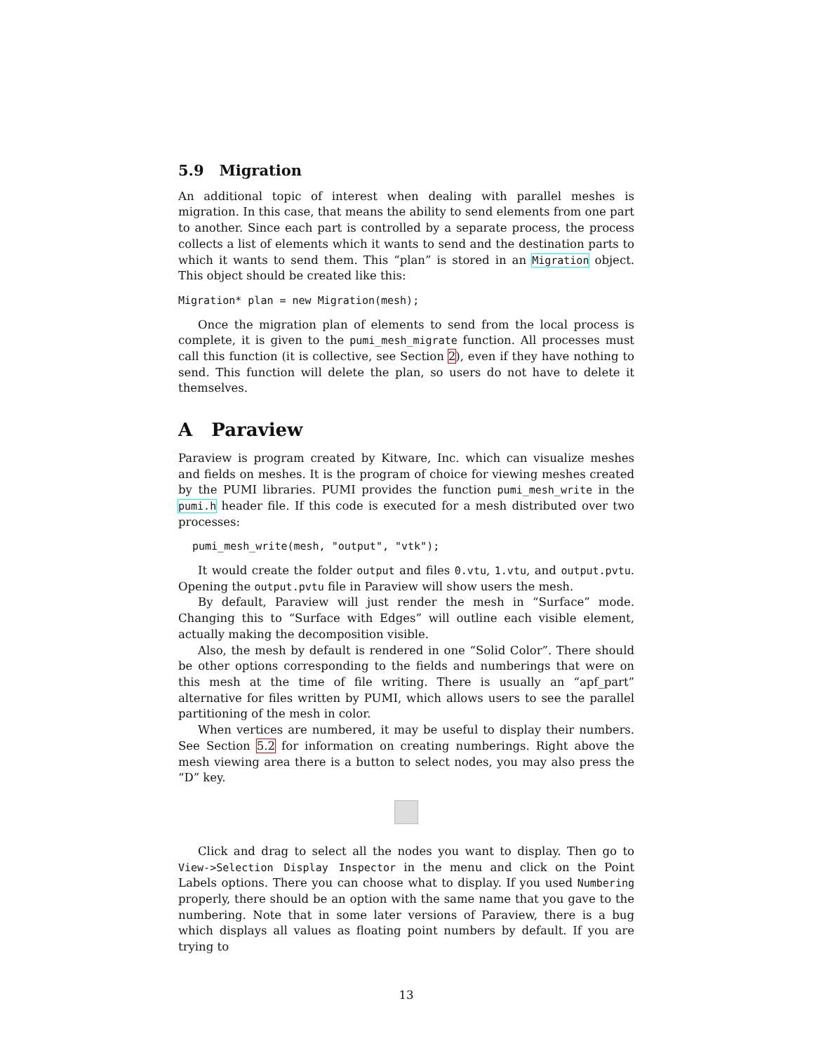5.9 Migration
An additional topic of interest when dealing with parallel meshes is migration. In this case, that means the ability to send elements from one part to another. Since each part is controlled by a separate process, the process collects a list of elements which it wants to send and the destination parts to which it wants to send them. This “plan” is stored in an Migration object. This object should be created like this:
Migration* plan = new Migration(mesh);
Once the migration plan of elements to send from the local process is complete, it is given to the pumi_mesh_migrate function. All processes must call this function (it is collective, see Section 2), even if they have nothing to send. This function will delete the plan, so users do not have to delete it themselves.
A Paraview
Paraview is program created by Kitware, Inc. which can visualize meshes and fields on meshes. It is the program of choice for viewing meshes created by the PUMI libraries. PUMI provides the function pumi_mesh_write in the pumi.h header file. If this code is executed for a mesh distributed over two processes:
pumi_mesh_write(mesh, "output", "vtk");
It would create the folder output and files 0.vtu, 1.vtu, and output.pvtu. Opening the output.pvtu file in Paraview will show users the mesh.
By default, Paraview will just render the mesh in “Surface” mode. Changing this to “Surface with Edges” will outline each visible element, actually making the decomposition visible.
Also, the mesh by default is rendered in one “Solid Color”. There should be other options corresponding to the fields and numberings that were on this mesh at the time of file writing. There is usually an “apf_part” alternative for files written by PUMI, which allows users to see the parallel partitioning of the mesh in color.
When vertices are numbered, it may be useful to display their numbers. See Section 5.2 for information on creating numberings. Right above the mesh viewing area there is a button to select nodes, you may also press the “D” key.
Click and drag to select all the nodes you want to display. Then go to View->Selection Display Inspector in the menu and click on the Point Labels options. There you can choose what to display. If you used Numbering properly, there should be an option with the same name that you gave to the numbering. Note that in some later versions of Paraview, there is a bug which displays all values as floating point numbers by default. If you are trying to
13